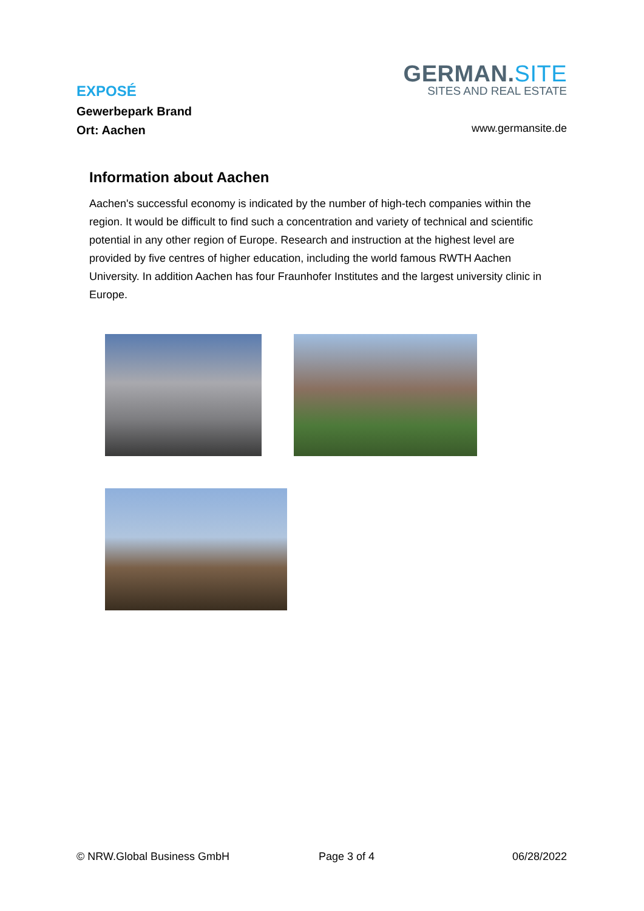EXPOSÉ
Gewerbepark Brand
Ort: Aachen
GERMAN.SITE
SITES AND REAL ESTATE
www.germansite.de
Information about Aachen
Aachen's successful economy is indicated by the number of high-tech companies within the region. It would be difficult to find such a concentration and variety of technical and scientific potential in any other region of Europe. Research and instruction at the highest level are provided by five centres of higher education, including the world famous RWTH Aachen University. In addition Aachen has four Fraunhofer Institutes and the largest university clinic in Europe.
© NRW.Global Business GmbH Page 3 of 4 06/28/2022